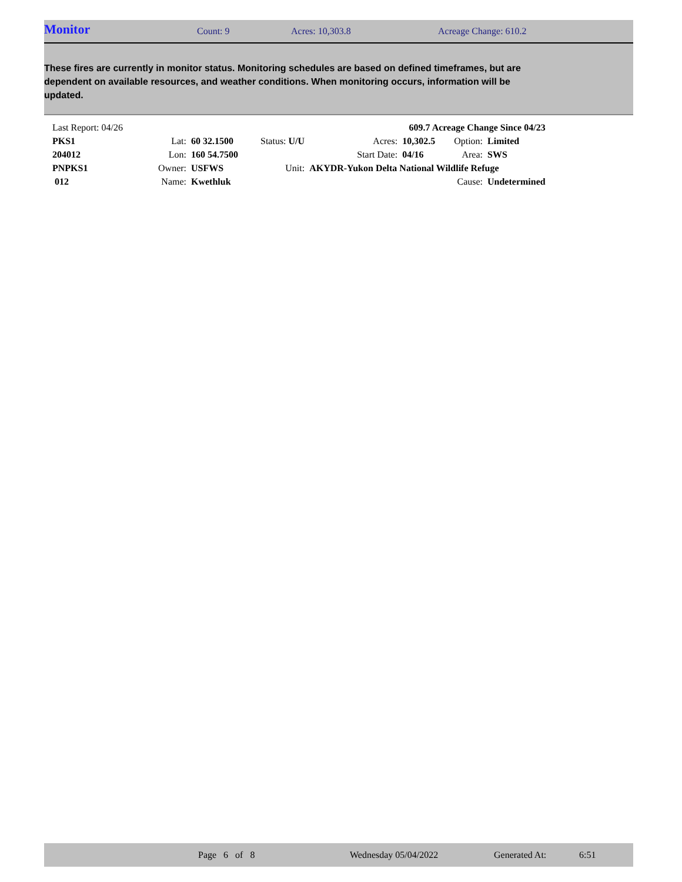Monitor
Count: 9 Acres: 10,303.8 Acreage Change: 610.2
These fires are currently in monitor status. Monitoring schedules are based on defined timeframes, but are dependent on available resources, and weather conditions. When monitoring occurs, information will be updated.
| Last Report: 04/26 | | | | | 609.7 Acreage Change Since 04/23 | | |
| PKS1 | Lat: | 60 32.1500 | Status: U/U | Acres: | 10,302.5 | Option: | Limited |
| 204012 | Lon: | 160 54.7500 | | Start Date: | 04/16 | Area: | SWS |
| PNPKS1 | Owner: | USFWS | Unit: | AKYDR-Yukon Delta National Wildlife Refuge | | | |
| 012 | Name: | Kwethluk | | | | Cause: | Undetermined |
Page 6 of 8 Wednesday 05/04/2022 Generated At: 6:51